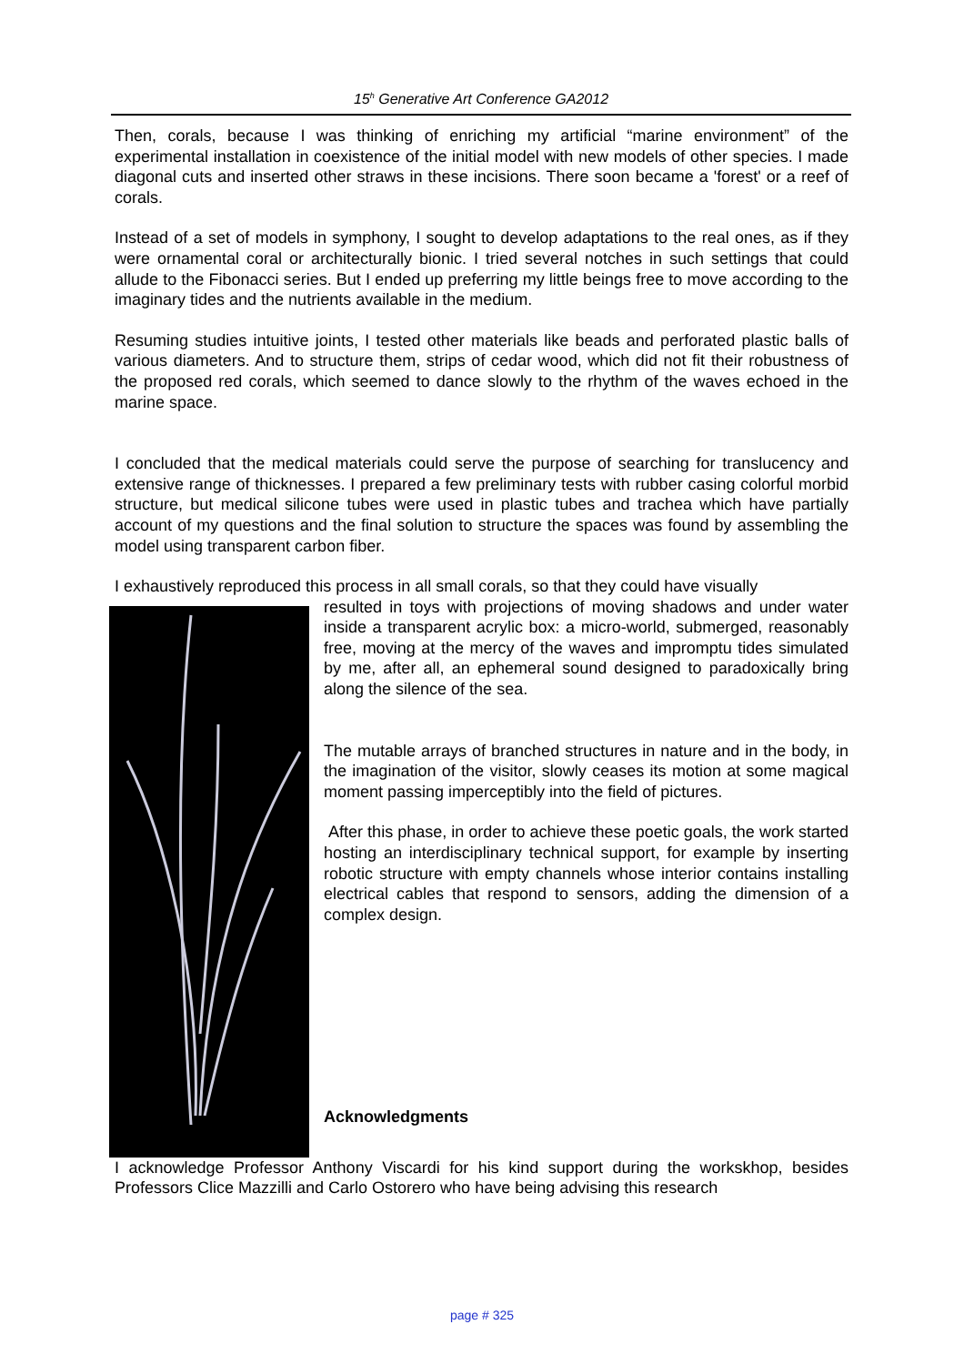15<sup>h</sup> Generative Art Conference GA2012
Then, corals, because I was thinking of enriching my artificial “marine environment” of the experimental installation in coexistence of the initial model with new models of other species. I made diagonal cuts and inserted other straws in these incisions. There soon became a 'forest' or a reef of corals.
Instead of a set of models in symphony, I sought to develop adaptations to the real ones, as if they were ornamental coral or architecturally bionic. I tried several notches in such settings that could allude to the Fibonacci series. But I ended up preferring my little beings free to move according to the imaginary tides and the nutrients available in the medium.
Resuming studies intuitive joints, I tested other materials like beads and perforated plastic balls of various diameters. And to structure them, strips of cedar wood, which did not fit their robustness of the proposed red corals, which seemed to dance slowly to the rhythm of the waves echoed in the marine space.
I concluded that the medical materials could serve the purpose of searching for translucency and extensive range of thicknesses. I prepared a few preliminary tests with rubber casing colorful morbid structure, but medical silicone tubes were used in plastic tubes and trachea which have partially account of my questions and the final solution to structure the spaces was found by assembling the model using transparent carbon fiber.
I exhaustively reproduced this process in all small corals, so that they could have visually
resulted in toys with projections of moving shadows and under water inside a transparent acrylic box: a micro-world, submerged, reasonably free, moving at the mercy of the waves and impromptu tides simulated by me, after all, an ephemeral sound designed to paradoxically bring along the silence of the sea.
The mutable arrays of branched structures in nature and in the body, in the imagination of the visitor, slowly ceases its motion at some magical moment passing imperceptibly into the field of pictures.
After this phase, in order to achieve these poetic goals, the work started hosting an interdisciplinary technical support, for example by inserting robotic structure with empty channels whose interior contains installing electrical cables that respond to sensors, adding the dimension of a complex design.
Acknowledgments
I acknowledge Professor Anthony Viscardi for his kind support during the workskhop, besides Professors Clice Mazzilli and Carlo Ostorero who have being advising this research
page # 325